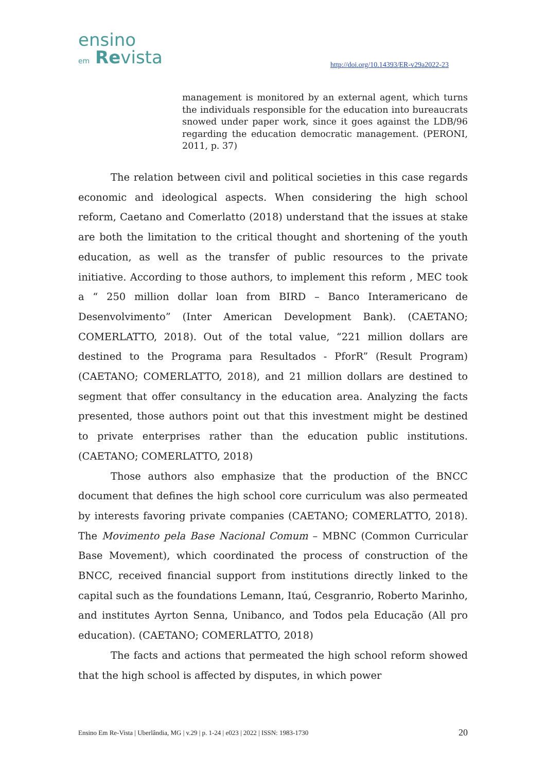ensino
em Revista
http://doi.org/10.14393/ER-v29a2022-23
management is monitored by an external agent, which turns the individuals responsible for the education into bureaucrats snowed under paper work, since it goes against the LDB/96 regarding the education democratic management. (PERONI, 2011, p. 37)
The relation between civil and political societies in this case regards economic and ideological aspects. When considering the high school reform, Caetano and Comerlatto (2018) understand that the issues at stake are both the limitation to the critical thought and shortening of the youth education, as well as the transfer of public resources to the private initiative. According to those authors, to implement this reform , MEC took a “ 250 million dollar loan from BIRD – Banco Interamericano de Desenvolvimento” (Inter American Development Bank). (CAETANO; COMERLATTO, 2018). Out of the total value, “221 million dollars are destined to the Programa para Resultados - PforR” (Result Program) (CAETANO; COMERLATTO, 2018), and 21 million dollars are destined to segment that offer consultancy in the education area. Analyzing the facts presented, those authors point out that this investment might be destined to private enterprises rather than the education public institutions. (CAETANO; COMERLATTO, 2018)
Those authors also emphasize that the production of the BNCC document that defines the high school core curriculum was also permeated by interests favoring private companies (CAETANO; COMERLATTO, 2018). The Movimento pela Base Nacional Comum – MBNC (Common Curricular Base Movement), which coordinated the process of construction of the BNCC, received financial support from institutions directly linked to the capital such as the foundations Lemann, Itaú, Cesgranrio, Roberto Marinho, and institutes Ayrton Senna, Unibanco, and Todos pela Educação (All pro education). (CAETANO; COMERLATTO, 2018)
The facts and actions that permeated the high school reform showed that the high school is affected by disputes, in which power
Ensino Em Re-Vista | Uberlândia, MG | v.29 | p. 1-24 | e023 | 2022 | ISSN: 1983-1730 20